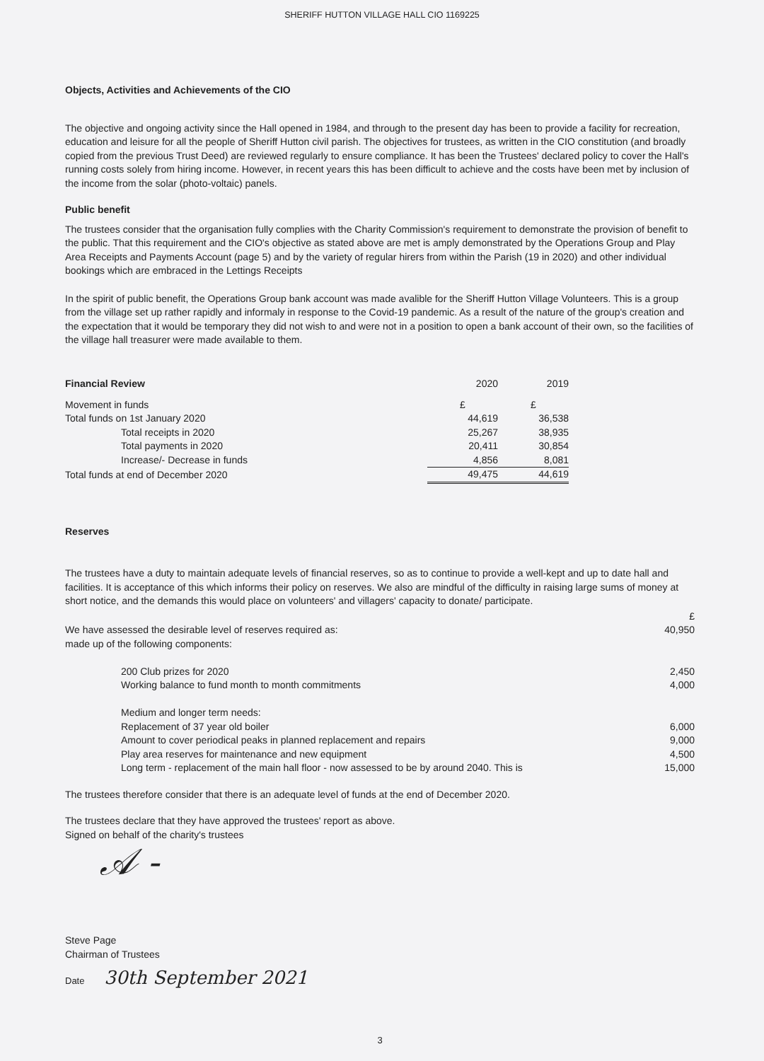SHERIFF HUTTON VILLAGE HALL CIO 1169225
Objects, Activities and Achievements of the CIO
The objective and ongoing activity since the Hall opened in 1984, and through to the present day has been to provide a facility for recreation, education and leisure for all the people of Sheriff Hutton civil parish. The objectives for trustees, as written in the CIO constitution (and broadly copied from the previous Trust Deed) are reviewed regularly to ensure compliance. It has been the Trustees' declared policy to cover the Hall's running costs solely from hiring income. However, in recent years this has been difficult to achieve and the costs have been met by inclusion of the income from the solar (photo-voltaic) panels.
Public benefit
The trustees consider that the organisation fully complies with the Charity Commission's requirement to demonstrate the provision of benefit to the public. That this requirement and the CIO's objective as stated above are met is amply demonstrated by the Operations Group and Play Area Receipts and Payments Account (page 5) and by the variety of regular hirers from within the Parish (19 in 2020) and other individual bookings which are embraced in the Lettings Receipts
In the spirit of public benefit, the Operations Group bank account was made avalible for the Sheriff Hutton Village Volunteers. This is a group from the village set up rather rapidly and informaly in response to the Covid-19 pandemic. As a result of the nature of the group's creation and the expectation that it would be temporary they did not wish to and were not in a position to open a bank account of their own, so the facilities of the village hall treasurer were made available to them.
| Financial Review | 2020 | 2019 |
| Movement in funds | £ | £ |
| Total funds on 1st January 2020 | 44,619 | 36,538 |
| Total receipts in 2020 | 25,267 | 38,935 |
| Total payments in 2020 | 20,411 | 30,854 |
| Increase/- Decrease in funds | 4,856 | 8,081 |
| Total funds at end of December 2020 | 49,475 | 44,619 |
Reserves
The trustees have a duty to maintain adequate levels of financial reserves, so as to continue to provide a well-kept and up to date hall and facilities. It is acceptance of this which informs their policy on reserves. We also are mindful of the difficulty in raising large sums of money at short notice, and the demands this would place on volunteers' and villagers' capacity to donate/ participate.
| | £ |
| We have assessed the desirable level of reserves required as: | 40,950 |
| made up of the following components: | |
| 200 Club prizes for 2020 | 2,450 |
| Working balance to fund month to month commitments | 4,000 |
| Medium and longer term needs: | |
| Replacement of 37 year old boiler | 6,000 |
| Amount to cover periodical peaks in planned replacement and repairs | 9,000 |
| Play area reserves for maintenance and new equipment | 4,500 |
| Long term - replacement of the main hall floor - now assessed to be by around 2040. This is | 15,000 |
The trustees therefore consider that there is an adequate level of funds at the end of December 2020.
The trustees declare that they have approved the trustees' report as above.
Signed on behalf of the charity's trustees
𝒜 -
Steve Page
Chairman of Trustees
Date 30th September 2021
3